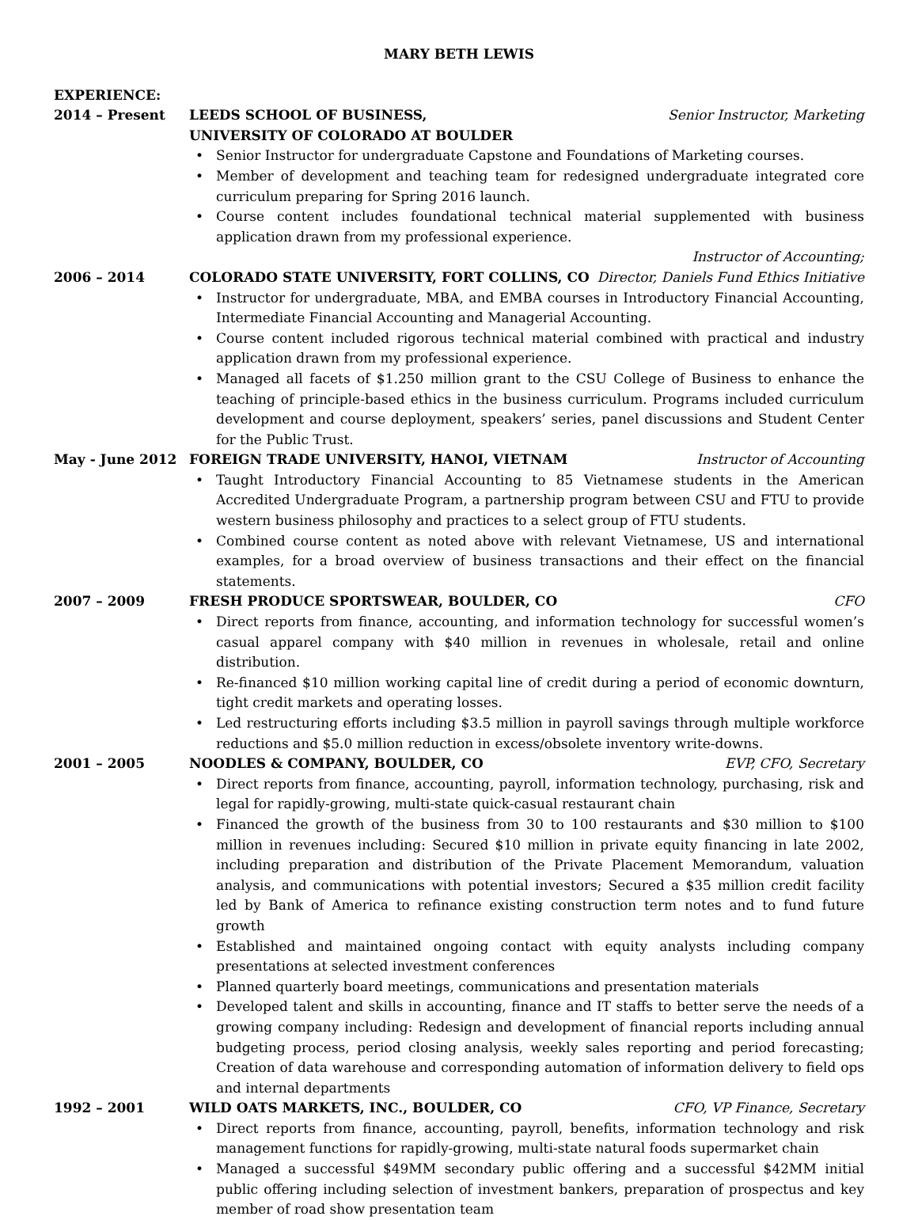MARY BETH LEWIS
EXPERIENCE:
2014 – Present LEEDS SCHOOL OF BUSINESS, Senior Instructor, Marketing
UNIVERSITY OF COLORADO AT BOULDER
Senior Instructor for undergraduate Capstone and Foundations of Marketing courses.
Member of development and teaching team for redesigned undergraduate integrated core curriculum preparing for Spring 2016 launch.
Course content includes foundational technical material supplemented with business application drawn from my professional experience.
Instructor of Accounting;
2006 – 2014 COLORADO STATE UNIVERSITY, FORT COLLINS, CO Director, Daniels Fund Ethics Initiative
Instructor for undergraduate, MBA, and EMBA courses in Introductory Financial Accounting, Intermediate Financial Accounting and Managerial Accounting.
Course content included rigorous technical material combined with practical and industry application drawn from my professional experience.
Managed all facets of $1.250 million grant to the CSU College of Business to enhance the teaching of principle-based ethics in the business curriculum. Programs included curriculum development and course deployment, speakers’ series, panel discussions and Student Center for the Public Trust.
May - June 2012 FOREIGN TRADE UNIVERSITY, HANOI, VIETNAM Instructor of Accounting
Taught Introductory Financial Accounting to 85 Vietnamese students in the American Accredited Undergraduate Program, a partnership program between CSU and FTU to provide western business philosophy and practices to a select group of FTU students.
Combined course content as noted above with relevant Vietnamese, US and international examples, for a broad overview of business transactions and their effect on the financial statements.
2007 – 2009 FRESH PRODUCE SPORTSWEAR, BOULDER, CO CFO
Direct reports from finance, accounting, and information technology for successful women’s casual apparel company with $40 million in revenues in wholesale, retail and online distribution.
Re-financed $10 million working capital line of credit during a period of economic downturn, tight credit markets and operating losses.
Led restructuring efforts including $3.5 million in payroll savings through multiple workforce reductions and $5.0 million reduction in excess/obsolete inventory write-downs.
2001 – 2005 NOODLES & COMPANY, BOULDER, CO EVP, CFO, Secretary
Direct reports from finance, accounting, payroll, information technology, purchasing, risk and legal for rapidly-growing, multi-state quick-casual restaurant chain
Financed the growth of the business from 30 to 100 restaurants and $30 million to $100 million in revenues including: Secured $10 million in private equity financing in late 2002, including preparation and distribution of the Private Placement Memorandum, valuation analysis, and communications with potential investors; Secured a $35 million credit facility led by Bank of America to refinance existing construction term notes and to fund future growth
Established and maintained ongoing contact with equity analysts including company presentations at selected investment conferences
Planned quarterly board meetings, communications and presentation materials
Developed talent and skills in accounting, finance and IT staffs to better serve the needs of a growing company including: Redesign and development of financial reports including annual budgeting process, period closing analysis, weekly sales reporting and period forecasting; Creation of data warehouse and corresponding automation of information delivery to field ops and internal departments
1992 – 2001 WILD OATS MARKETS, INC., BOULDER, CO CFO, VP Finance, Secretary
Direct reports from finance, accounting, payroll, benefits, information technology and risk management functions for rapidly-growing, multi-state natural foods supermarket chain
Managed a successful $49MM secondary public offering and a successful $42MM initial public offering including selection of investment bankers, preparation of prospectus and key member of road show presentation team